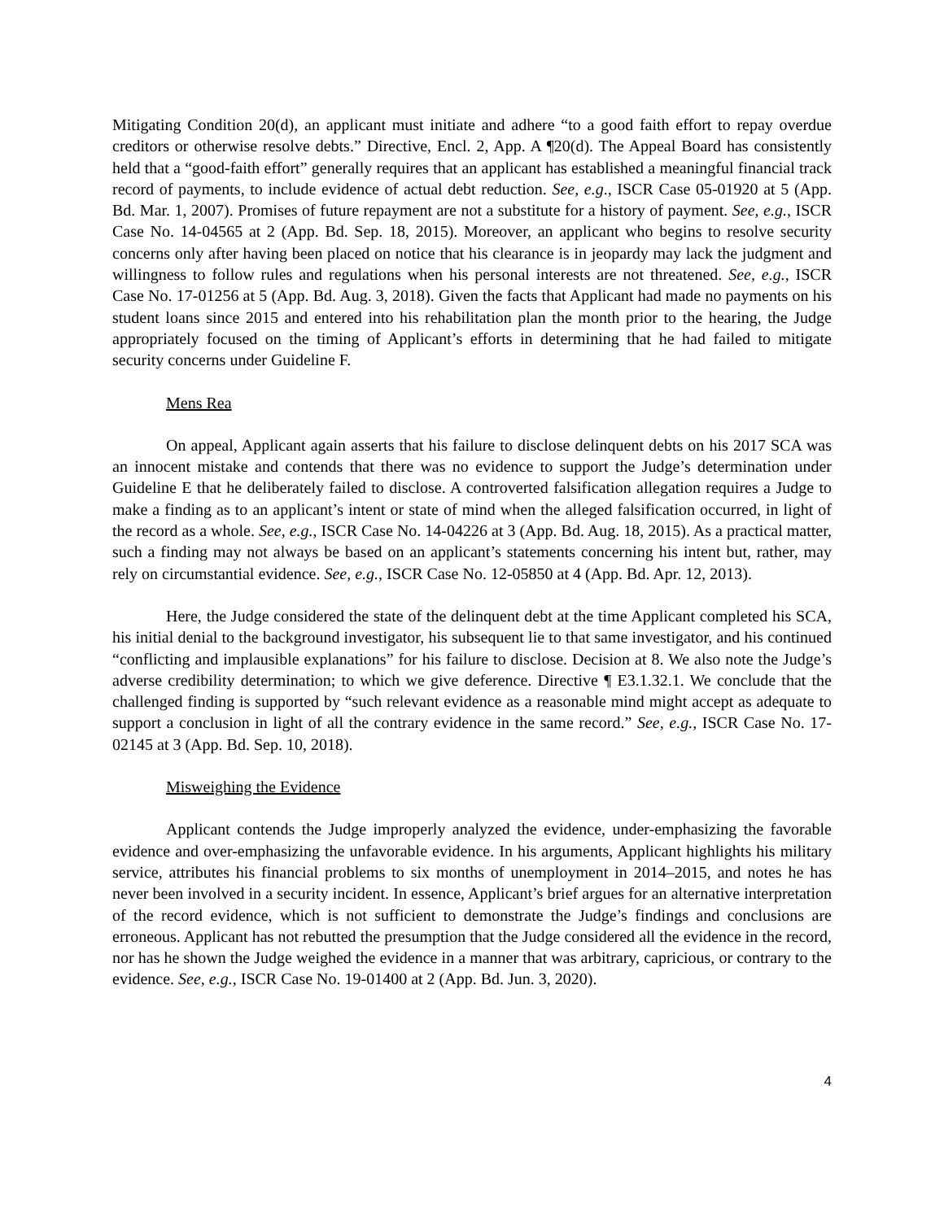Mitigating Condition 20(d), an applicant must initiate and adhere “to a good faith effort to repay overdue creditors or otherwise resolve debts.” Directive, Encl. 2, App. A ¶20(d). The Appeal Board has consistently held that a “good-faith effort” generally requires that an applicant has established a meaningful financial track record of payments, to include evidence of actual debt reduction. See, e.g., ISCR Case 05-01920 at 5 (App. Bd. Mar. 1, 2007). Promises of future repayment are not a substitute for a history of payment. See, e.g., ISCR Case No. 14-04565 at 2 (App. Bd. Sep. 18, 2015). Moreover, an applicant who begins to resolve security concerns only after having been placed on notice that his clearance is in jeopardy may lack the judgment and willingness to follow rules and regulations when his personal interests are not threatened. See, e.g., ISCR Case No. 17-01256 at 5 (App. Bd. Aug. 3, 2018). Given the facts that Applicant had made no payments on his student loans since 2015 and entered into his rehabilitation plan the month prior to the hearing, the Judge appropriately focused on the timing of Applicant’s efforts in determining that he had failed to mitigate security concerns under Guideline F.
Mens Rea
On appeal, Applicant again asserts that his failure to disclose delinquent debts on his 2017 SCA was an innocent mistake and contends that there was no evidence to support the Judge’s determination under Guideline E that he deliberately failed to disclose. A controverted falsification allegation requires a Judge to make a finding as to an applicant’s intent or state of mind when the alleged falsification occurred, in light of the record as a whole. See, e.g., ISCR Case No. 14-04226 at 3 (App. Bd. Aug. 18, 2015). As a practical matter, such a finding may not always be based on an applicant’s statements concerning his intent but, rather, may rely on circumstantial evidence. See, e.g., ISCR Case No. 12-05850 at 4 (App. Bd. Apr. 12, 2013).
Here, the Judge considered the state of the delinquent debt at the time Applicant completed his SCA, his initial denial to the background investigator, his subsequent lie to that same investigator, and his continued “conflicting and implausible explanations” for his failure to disclose. Decision at 8. We also note the Judge’s adverse credibility determination; to which we give deference. Directive ¶ E3.1.32.1. We conclude that the challenged finding is supported by “such relevant evidence as a reasonable mind might accept as adequate to support a conclusion in light of all the contrary evidence in the same record.” See, e.g., ISCR Case No. 17-02145 at 3 (App. Bd. Sep. 10, 2018).
Misweighing the Evidence
Applicant contends the Judge improperly analyzed the evidence, under-emphasizing the favorable evidence and over-emphasizing the unfavorable evidence. In his arguments, Applicant highlights his military service, attributes his financial problems to six months of unemployment in 2014–2015, and notes he has never been involved in a security incident. In essence, Applicant’s brief argues for an alternative interpretation of the record evidence, which is not sufficient to demonstrate the Judge’s findings and conclusions are erroneous. Applicant has not rebutted the presumption that the Judge considered all the evidence in the record, nor has he shown the Judge weighed the evidence in a manner that was arbitrary, capricious, or contrary to the evidence. See, e.g., ISCR Case No. 19-01400 at 2 (App. Bd. Jun. 3, 2020).
4